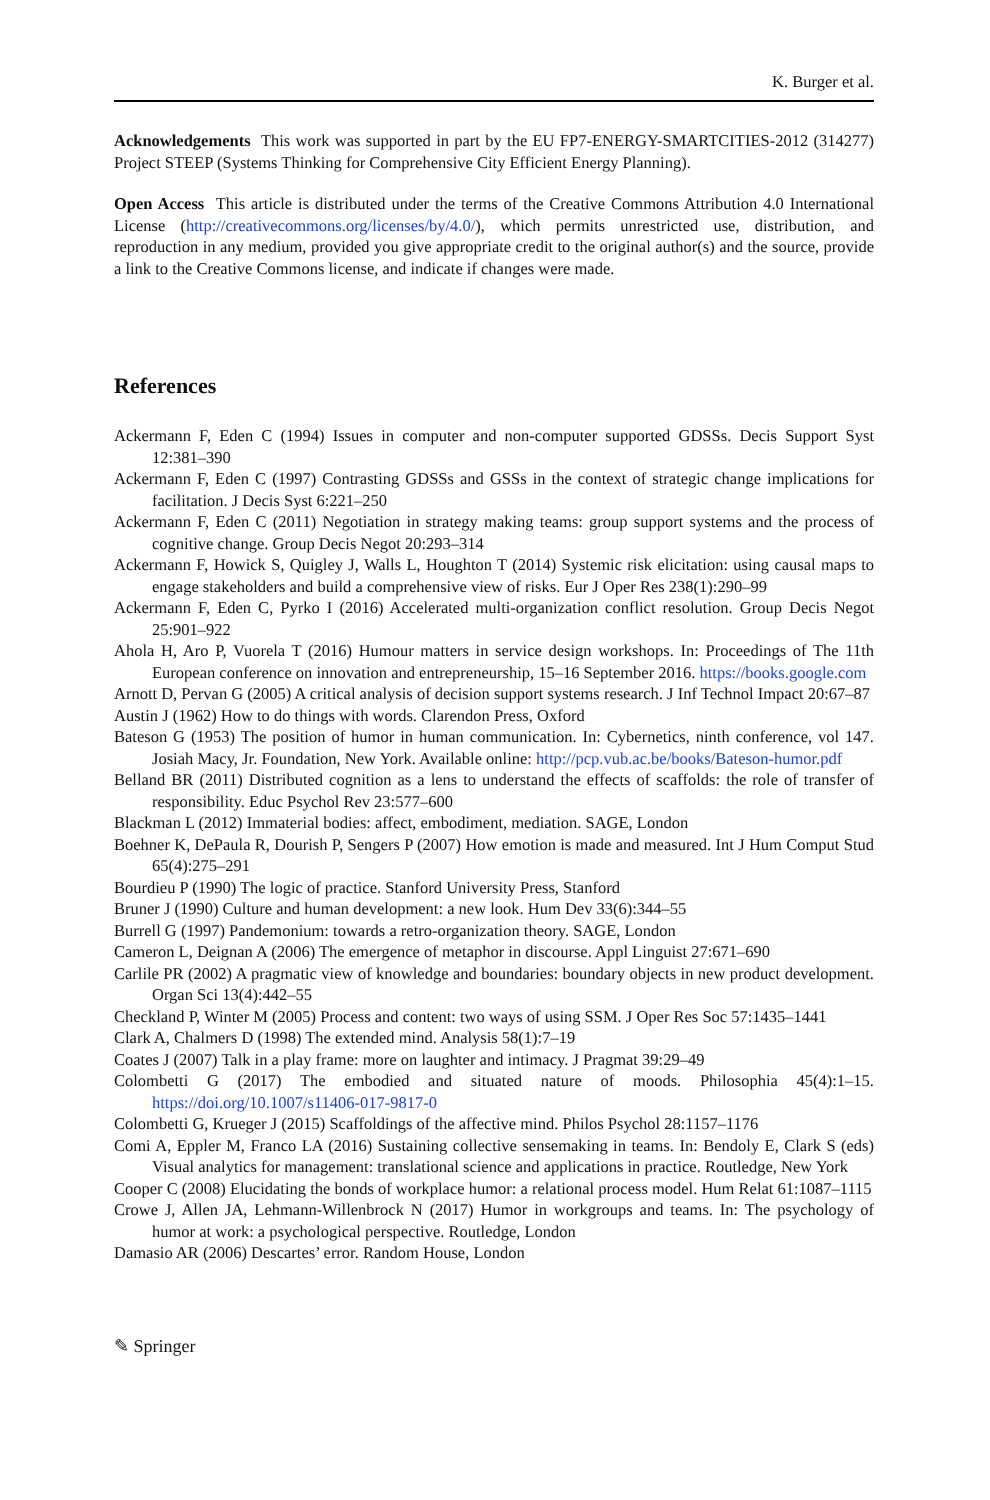K. Burger et al.
Acknowledgements This work was supported in part by the EU FP7-ENERGY-SMARTCITIES-2012 (314277) Project STEEP (Systems Thinking for Comprehensive City Efficient Energy Planning).
Open Access This article is distributed under the terms of the Creative Commons Attribution 4.0 International License (http://creativecommons.org/licenses/by/4.0/), which permits unrestricted use, distribution, and reproduction in any medium, provided you give appropriate credit to the original author(s) and the source, provide a link to the Creative Commons license, and indicate if changes were made.
References
Ackermann F, Eden C (1994) Issues in computer and non-computer supported GDSSs. Decis Support Syst 12:381–390
Ackermann F, Eden C (1997) Contrasting GDSSs and GSSs in the context of strategic change implications for facilitation. J Decis Syst 6:221–250
Ackermann F, Eden C (2011) Negotiation in strategy making teams: group support systems and the process of cognitive change. Group Decis Negot 20:293–314
Ackermann F, Howick S, Quigley J, Walls L, Houghton T (2014) Systemic risk elicitation: using causal maps to engage stakeholders and build a comprehensive view of risks. Eur J Oper Res 238(1):290–99
Ackermann F, Eden C, Pyrko I (2016) Accelerated multi-organization conflict resolution. Group Decis Negot 25:901–922
Ahola H, Aro P, Vuorela T (2016) Humour matters in service design workshops. In: Proceedings of The 11th European conference on innovation and entrepreneurship, 15–16 September 2016. https://books.google.com
Arnott D, Pervan G (2005) A critical analysis of decision support systems research. J Inf Technol Impact 20:67–87
Austin J (1962) How to do things with words. Clarendon Press, Oxford
Bateson G (1953) The position of humor in human communication. In: Cybernetics, ninth conference, vol 147. Josiah Macy, Jr. Foundation, New York. Available online: http://pcp.vub.ac.be/books/Bateson-humor.pdf
Belland BR (2011) Distributed cognition as a lens to understand the effects of scaffolds: the role of transfer of responsibility. Educ Psychol Rev 23:577–600
Blackman L (2012) Immaterial bodies: affect, embodiment, mediation. SAGE, London
Boehner K, DePaula R, Dourish P, Sengers P (2007) How emotion is made and measured. Int J Hum Comput Stud 65(4):275–291
Bourdieu P (1990) The logic of practice. Stanford University Press, Stanford
Bruner J (1990) Culture and human development: a new look. Hum Dev 33(6):344–55
Burrell G (1997) Pandemonium: towards a retro-organization theory. SAGE, London
Cameron L, Deignan A (2006) The emergence of metaphor in discourse. Appl Linguist 27:671–690
Carlile PR (2002) A pragmatic view of knowledge and boundaries: boundary objects in new product development. Organ Sci 13(4):442–55
Checkland P, Winter M (2005) Process and content: two ways of using SSM. J Oper Res Soc 57:1435–1441
Clark A, Chalmers D (1998) The extended mind. Analysis 58(1):7–19
Coates J (2007) Talk in a play frame: more on laughter and intimacy. J Pragmat 39:29–49
Colombetti G (2017) The embodied and situated nature of moods. Philosophia 45(4):1–15. https://doi.org/10.1007/s11406-017-9817-0
Colombetti G, Krueger J (2015) Scaffoldings of the affective mind. Philos Psychol 28:1157–1176
Comi A, Eppler M, Franco LA (2016) Sustaining collective sensemaking in teams. In: Bendoly E, Clark S (eds) Visual analytics for management: translational science and applications in practice. Routledge, New York
Cooper C (2008) Elucidating the bonds of workplace humor: a relational process model. Hum Relat 61:1087–1115
Crowe J, Allen JA, Lehmann-Willenbrock N (2017) Humor in workgroups and teams. In: The psychology of humor at work: a psychological perspective. Routledge, London
Damasio AR (2006) Descartes’ error. Random House, London
✎ Springer